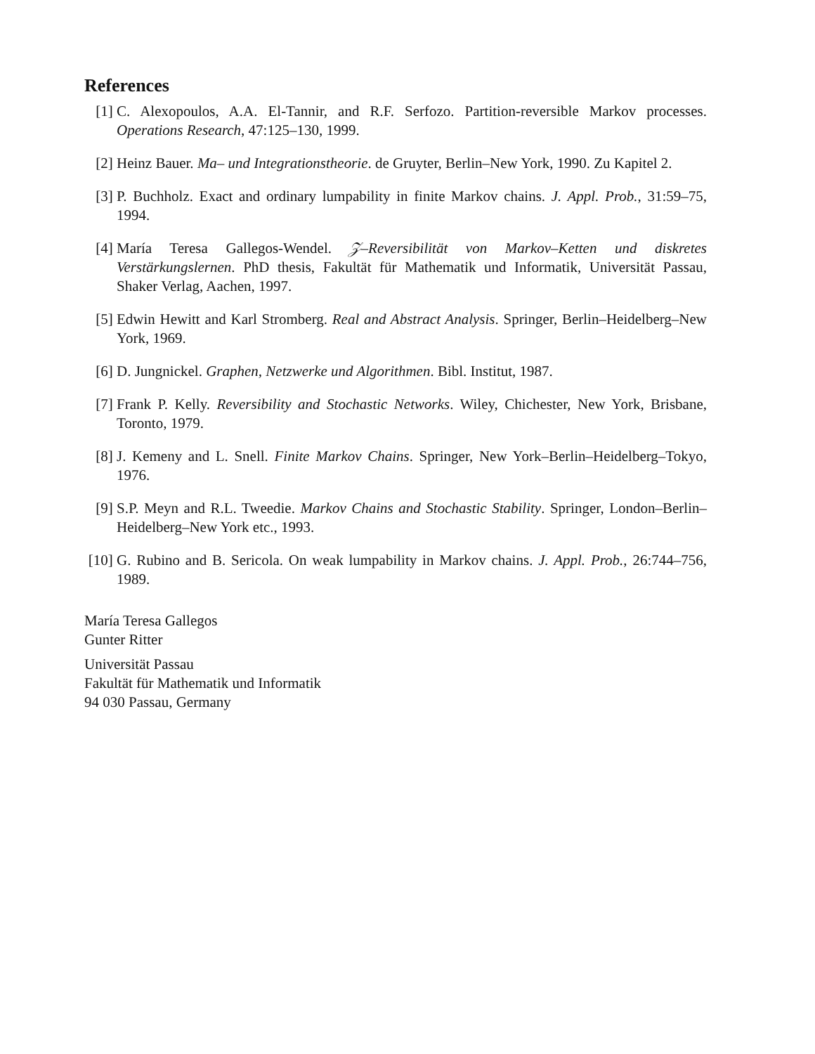References
[1] C. Alexopoulos, A.A. El-Tannir, and R.F. Serfozo. Partition-reversible Markov processes. Operations Research, 47:125–130, 1999.
[2] Heinz Bauer. Ma– und Integrationstheorie. de Gruyter, Berlin–New York, 1990. Zu Kapitel 2.
[3] P. Buchholz. Exact and ordinary lumpability in finite Markov chains. J. Appl. Prob., 31:59–75, 1994.
[4] María Teresa Gallegos-Wendel. 𝒵–Reversibilität von Markov–Ketten und diskretes Verstärkungslernen. PhD thesis, Fakultät für Mathematik und Informatik, Universität Passau, Shaker Verlag, Aachen, 1997.
[5] Edwin Hewitt and Karl Stromberg. Real and Abstract Analysis. Springer, Berlin–Heidelberg–New York, 1969.
[6] D. Jungnickel. Graphen, Netzwerke und Algorithmen. Bibl. Institut, 1987.
[7] Frank P. Kelly. Reversibility and Stochastic Networks. Wiley, Chichester, New York, Brisbane, Toronto, 1979.
[8] J. Kemeny and L. Snell. Finite Markov Chains. Springer, New York–Berlin–Heidelberg–Tokyo, 1976.
[9] S.P. Meyn and R.L. Tweedie. Markov Chains and Stochastic Stability. Springer, London–Berlin–Heidelberg–New York etc., 1993.
[10]
G. Rubino and B. Sericola. On weak lumpability in Markov chains. J. Appl. Prob., 26:744–756, 1989.
María Teresa Gallegos
Gunter Ritter
Universität Passau
Fakultät für Mathematik und Informatik
94 030 Passau, Germany